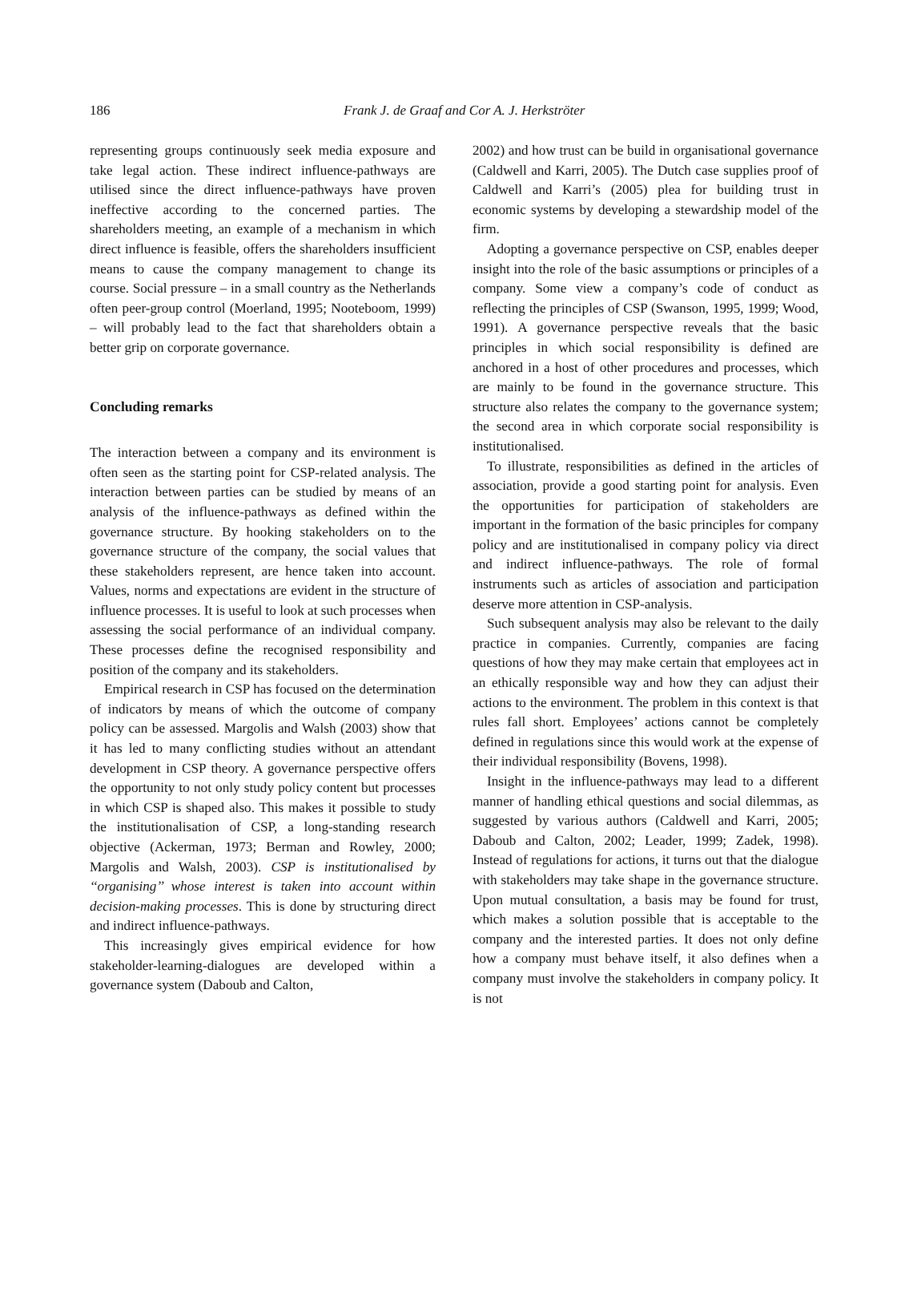186
Frank J. de Graaf and Cor A. J. Herkströter
representing groups continuously seek media exposure and take legal action. These indirect influence-pathways are utilised since the direct influence-pathways have proven ineffective according to the concerned parties. The shareholders meeting, an example of a mechanism in which direct influence is feasible, offers the shareholders insufficient means to cause the company management to change its course. Social pressure – in a small country as the Netherlands often peer-group control (Moerland, 1995; Nooteboom, 1999) – will probably lead to the fact that shareholders obtain a better grip on corporate governance.
Concluding remarks
The interaction between a company and its environment is often seen as the starting point for CSP-related analysis. The interaction between parties can be studied by means of an analysis of the influence-pathways as defined within the governance structure. By hooking stakeholders on to the governance structure of the company, the social values that these stakeholders represent, are hence taken into account. Values, norms and expectations are evident in the structure of influence processes. It is useful to look at such processes when assessing the social performance of an individual company. These processes define the recognised responsibility and position of the company and its stakeholders.
Empirical research in CSP has focused on the determination of indicators by means of which the outcome of company policy can be assessed. Margolis and Walsh (2003) show that it has led to many conflicting studies without an attendant development in CSP theory. A governance perspective offers the opportunity to not only study policy content but processes in which CSP is shaped also. This makes it possible to study the institutionalisation of CSP, a long-standing research objective (Ackerman, 1973; Berman and Rowley, 2000; Margolis and Walsh, 2003). CSP is institutionalised by ‘‘organising’’ whose interest is taken into account within decision-making processes. This is done by structuring direct and indirect influence-pathways.
This increasingly gives empirical evidence for how stakeholder-learning-dialogues are developed within a governance system (Daboub and Calton,
2002) and how trust can be build in organisational governance (Caldwell and Karri, 2005). The Dutch case supplies proof of Caldwell and Karri’s (2005) plea for building trust in economic systems by developing a stewardship model of the firm.
Adopting a governance perspective on CSP, enables deeper insight into the role of the basic assumptions or principles of a company. Some view a company’s code of conduct as reflecting the principles of CSP (Swanson, 1995, 1999; Wood, 1991). A governance perspective reveals that the basic principles in which social responsibility is defined are anchored in a host of other procedures and processes, which are mainly to be found in the governance structure. This structure also relates the company to the governance system; the second area in which corporate social responsibility is institutionalised.
To illustrate, responsibilities as defined in the articles of association, provide a good starting point for analysis. Even the opportunities for participation of stakeholders are important in the formation of the basic principles for company policy and are institutionalised in company policy via direct and indirect influence-pathways. The role of formal instruments such as articles of association and participation deserve more attention in CSP-analysis.
Such subsequent analysis may also be relevant to the daily practice in companies. Currently, companies are facing questions of how they may make certain that employees act in an ethically responsible way and how they can adjust their actions to the environment. The problem in this context is that rules fall short. Employees’ actions cannot be completely defined in regulations since this would work at the expense of their individual responsibility (Bovens, 1998).
Insight in the influence-pathways may lead to a different manner of handling ethical questions and social dilemmas, as suggested by various authors (Caldwell and Karri, 2005; Daboub and Calton, 2002; Leader, 1999; Zadek, 1998). Instead of regulations for actions, it turns out that the dialogue with stakeholders may take shape in the governance structure. Upon mutual consultation, a basis may be found for trust, which makes a solution possible that is acceptable to the company and the interested parties. It does not only define how a company must behave itself, it also defines when a company must involve the stakeholders in company policy. It is not